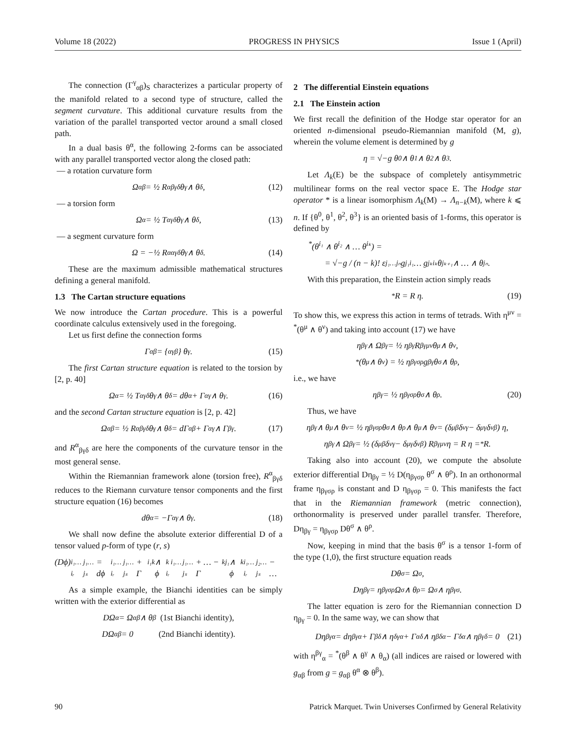Volume 18 (2022) PROGRESS IN PHYSICS Issue 1 (April)
The connection (Γ<sup>γ</sup><sub>αβ</sub>)<sub>S</sub> characterizes a particular property of the manifold related to a second type of structure, called the segment curvature. This additional curvature results from the variation of the parallel transported vector around a small closed path.
In a dual basis θ<sup>α</sup>, the following 2-forms can be associated with any parallel transported vector along the closed path:
— a rotation curvature form
Ω<sup>α</sup><sub>β</sub> = ½ R<sup>α</sup><sub>βγδ</sub> θ<sup>γ</sup> ∧ θ<sup>δ</sup>, (12)
— a torsion form
Ω<sup>α</sup> = ½ T<sup>α</sup><sub>γδ</sub> θ<sup>γ</sup> ∧ θ<sup>δ</sup>, (13)
— a segment curvature form
Ω = −½ R<sup>α</sup><sub>αγδ</sub> θ<sup>γ</sup> ∧ θ<sup>δ</sup>. (14)
These are the maximum admissible mathematical structures defining a general manifold.
1.3 The Cartan structure equations
We now introduce the Cartan procedure. This is a powerful coordinate calculus extensively used in the foregoing.
Let us first define the connection forms
Γ<sup>α</sup><sub>β</sub> = {<sup>α</sup><sub>γβ</sub>} θ<sup>γ</sup>. (15)
The first Cartan structure equation is related to the torsion by [2, p. 40]
Ω<sup>α</sup> = ½ T<sup>α</sup><sub>γδ</sub> θ<sup>γ</sup> ∧ θ<sup>δ</sup> = dθ<sup>α</sup> + Γ<sup>α</sup><sub>γ</sub> ∧ θ<sup>γ</sup>. (16)
and the second Cartan structure equation is [2, p. 42]
Ω<sup>α</sup><sub>β</sub> = ½ R<sup>α</sup><sub>βγδ</sub> θ<sup>γ</sup> ∧ θ<sup>δ</sup> = dΓ<sup>α</sup><sub>β</sub> + Γ<sup>α</sup><sub>γ</sub> ∧ Γ<sup>β</sup><sub>γ</sub>. (17)
and R<sup>α</sup><sub>βγδ</sub> are here the components of the curvature tensor in the most general sense.
Within the Riemannian framework alone (torsion free), R<sup>α</sup><sub>βγδ</sub> reduces to the Riemann curvature tensor components and the first structure equation (16) becomes
dθ<sup>α</sup> = −Γ<sup>α</sup><sub>γ</sub> ∧ θ<sup>γ</sup>. (18)
We shall now define the absolute exterior differential D of a tensor valued p-form of type (r, s)
(Dϕ)<sup>i₁…iᵣ</sup><sub>j₁…jₛ</sub> = dϕ<sup>i₁…iᵣ</sup><sub>j₁…jₛ</sub> + Γ<sup>i₁</sup><sub>k</sub> ∧ ϕ<sup>k i₁…iᵣ</sup><sub>j₁…jₛ</sub> + … − Γ<sup>k</sup><sub>j₁</sub> ∧ ϕ<sub>k</sub><sup>i₁…iᵣ</sup><sub>j₂…jₛ</sub> − …
As a simple example, the Bianchi identities can be simply written with the exterior differential as
DΩ<sup>α</sup> = Ω<sup>α</sup><sub>β</sub> ∧ θ<sup>β</sup> (1st Bianchi identity),
DΩ<sup>α</sup><sub>β</sub> = 0 (2nd Bianchi identity).
2 The differential Einstein equations
2.1 The Einstein action
We first recall the definition of the Hodge star operator for an oriented n-dimensional pseudo-Riemannian manifold (M, g), wherein the volume element is determined by g
η = √−g θ<sup>0</sup> ∧ θ<sup>1</sup> ∧ θ<sup>2</sup> ∧ θ<sup>3</sup>.
Let Λ<sub>k</sub>(E) be the subspace of completely antisymmetric multilinear forms on the real vector space E. The Hodge star operator * is a linear isomorphism Λ<sub>k</sub>(M) → Λ<sub>n−k</sub>(M), where k ⩽ n. If {θ<sup>0</sup>, θ<sup>1</sup>, θ<sup>2</sup>, θ<sup>3</sup>} is an oriented basis of 1-forms, this operator is defined by
<sup>*</sup> (θ<sup>i₁</sup> ∧ θ<sup>i₂</sup> ∧ … θ<sup>iₖ</sup>) =
= √−g / (n − k)! ε<sub>j₁…jₙ</sub> g<sup>j₁i₁</sup> … g<sup>jₖiₖ</sup> θ<sup>jₖ₊₁</sup> ∧ … ∧ θ<sup>jₙ</sup>.
With this preparation, the Einstein action simply reads
<sup>*</sup> R = R η. (19)
To show this, we express this action in terms of tetrads. With η<sup>μν</sup> = <sup>*</sup>(θ<sup>μ</sup> ∧ θ<sup>ν</sup>) and taking into account (17) we have
η<sub>βγ</sub> ∧ Ω<sup>βγ</sup> = ½ η<sub>βγ</sub> R<sup>βγ</sup><sub>μν</sub> θ<sup>μ</sup> ∧ θ<sup>ν</sup>,
<sup>*</sup> (θ<sup>μ</sup> ∧ θ<sup>ν</sup>) = ½ η<sub>βγσρ</sub> g<sup>βγ</sup>θ<sup>σ</sup> ∧ θ<sup>ρ</sup>,
i.e., we have
η<sub>βγ</sub> = ½ η<sub>βγσρ</sub> θ<sup>σ</sup> ∧ θ<sup>ρ</sup>. (20)
Thus, we have
η<sub>βγ</sub> ∧ θ<sup>μ</sup> ∧ θ<sup>ν</sup> = ½ η<sub>βγσρ</sub> θ<sup>σ</sup> ∧ θ<sup>ρ</sup> ∧ θ<sup>μ</sup> ∧ θ<sup>ν</sup> = (δ<sup>μ</sup><sub>β</sub> δ<sup>ν</sup><sub>γ</sub> − δ<sup>μ</sup><sub>γ</sub> δ<sup>ν</sup><sub>β</sub>) η,
η<sub>βγ</sub> ∧ Ω<sup>βγ</sup> = ½ (δ<sup>μ</sup><sub>β</sub> δ<sup>ν</sup><sub>γ</sub> − δ<sup>μ</sup><sub>γ</sub> δ<sup>ν</sup><sub>β</sub>) R<sup>βγ</sup><sub>μν</sub> η = R η = <sup>*</sup>R.
Taking also into account (20), we compute the absolute exterior differential Dη<sub>βγ</sub> = ½ D(η<sub>βγσρ</sub> θ<sup>σ</sup> ∧ θ<sup>ρ</sup>). In an orthonormal frame η<sub>βγσρ</sub> is constant and D η<sub>βγσρ</sub> = 0. This manifests the fact that in the Riemannian framework (metric connection), orthonormality is preserved under parallel transfer. Therefore, Dη<sub>βγ</sub> = η<sub>βγσρ</sub> Dθ<sup>σ</sup> ∧ θ<sup>ρ</sup>.
Now, keeping in mind that the basis θ<sup>σ</sup> is a tensor 1-form of the type (1,0), the first structure equation reads
Dθ<sup>σ</sup> = Ω<sup>σ</sup>,
Dη<sub>βγ</sub> = η<sub>βγσρ</sub> Ω<sup>σ</sup> ∧ θ<sup>ρ</sup> = Ω<sup>σ</sup> ∧ η<sub>βγσ</sub>.
The latter equation is zero for the Riemannian connection D η<sub>βγ</sub> = 0. In the same way, we can show that
Dη<sup>βγ</sup><sub>α</sub> = dη<sup>βγ</sup><sub>α</sub> + Γ<sup>β</sup><sub>δ</sub> ∧ η<sup>δγ</sup><sub>α</sub> + Γ<sup>α</sup><sub>δ</sub> ∧ η<sup>βδ</sup><sub>α</sub> − Γ<sup>δ</sup><sub>α</sub> ∧ η<sup>βγ</sup><sub>δ</sub> = 0 (21)
with η<sup>βγ</sup><sub>α</sub> = <sup>*</sup>(θ<sup>β</sup> ∧ θ<sup>γ</sup> ∧ θ<sub>α</sub>) (all indices are raised or lowered with g<sub>αβ</sub> from g = g<sub>αβ</sub> θ<sup>α</sup> ⊗ θ<sup>β</sup>).
90 Patrick Marquet. Twin Universes Confirmed by General Relativity